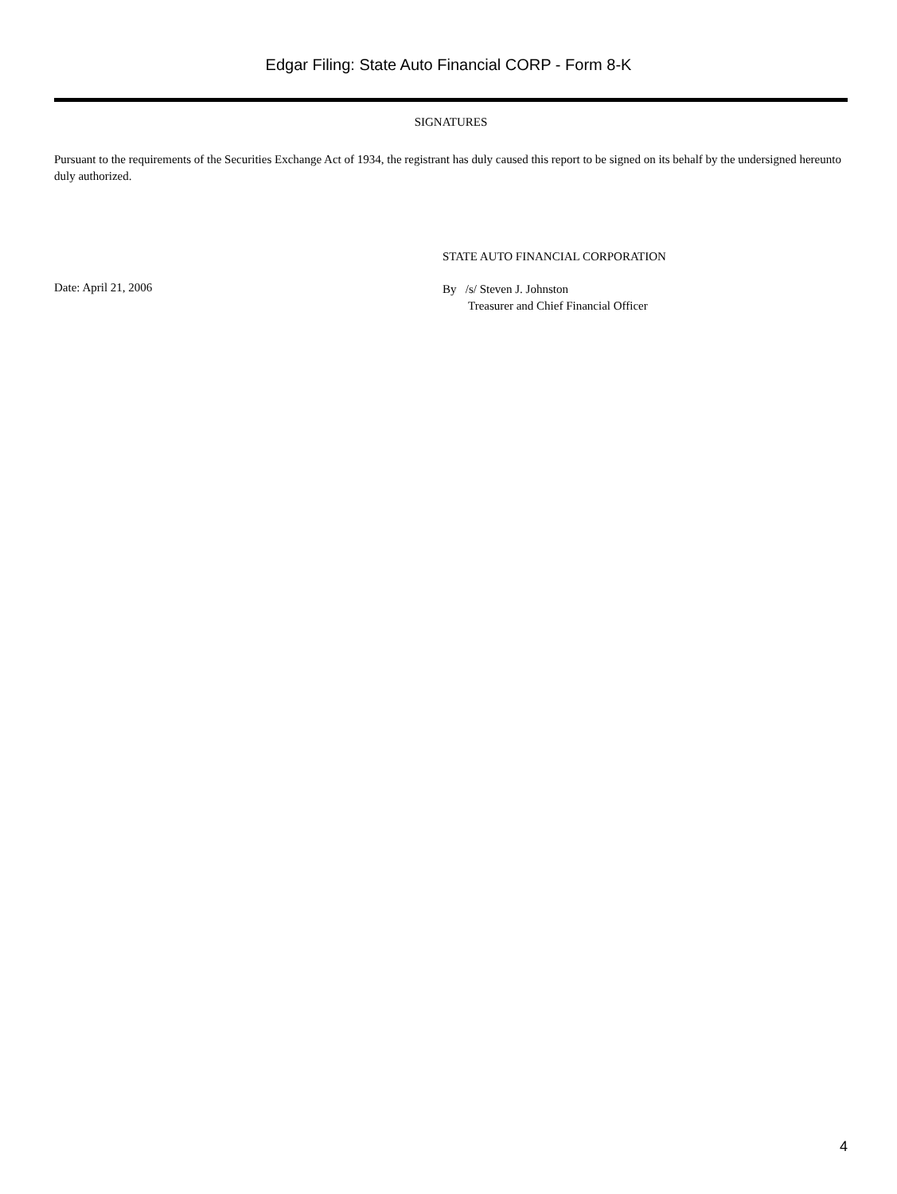Edgar Filing: State Auto Financial CORP - Form 8-K
SIGNATURES
Pursuant to the requirements of the Securities Exchange Act of 1934, the registrant has duly caused this report to be signed on its behalf by the undersigned hereunto duly authorized.
STATE AUTO FINANCIAL CORPORATION
Date: April 21, 2006
By /s/ Steven J. Johnston
Treasurer and Chief Financial Officer
4